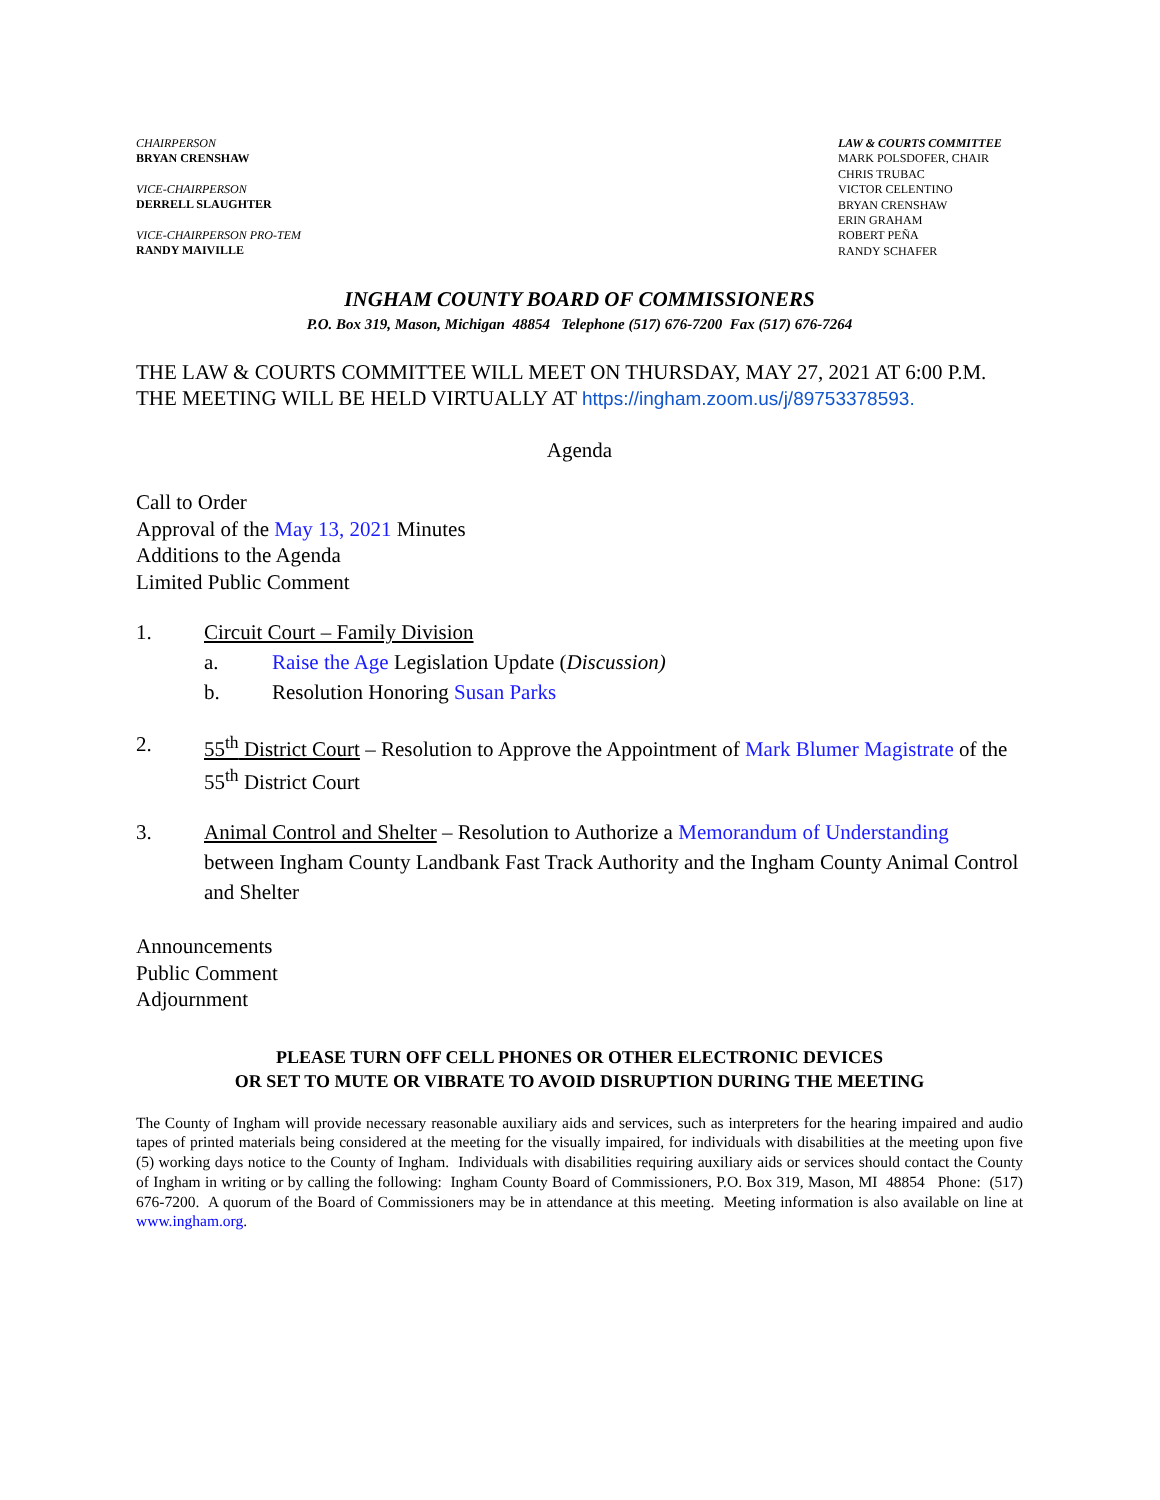CHAIRPERSON
BRYAN CRENSHAW
VICE-CHAIRPERSON
DERRELL SLAUGHTER
VICE-CHAIRPERSON PRO-TEM
RANDY MAIVILLE
LAW & COURTS COMMITTEE
MARK POLSDOFER, CHAIR
CHRIS TRUBAC
VICTOR CELENTINO
BRYAN CRENSHAW
ERIN GRAHAM
ROBERT PEÑA
RANDY SCHAFER
INGHAM COUNTY BOARD OF COMMISSIONERS
P.O. Box 319, Mason, Michigan 48854 Telephone (517) 676-7200 Fax (517) 676-7264
THE LAW & COURTS COMMITTEE WILL MEET ON THURSDAY, MAY 27, 2021 AT 6:00 P.M. THE MEETING WILL BE HELD VIRTUALLY AT https://ingham.zoom.us/j/89753378593.
Agenda
Call to Order
Approval of the May 13, 2021 Minutes
Additions to the Agenda
Limited Public Comment
1. Circuit Court – Family Division
a. Raise the Age Legislation Update (Discussion)
b. Resolution Honoring Susan Parks
2.
55<sup>th</sup> District Court – Resolution to Approve the Appointment of Mark Blumer Magistrate of the 55<sup>th</sup> District Court
3. Animal Control and Shelter – Resolution to Authorize a Memorandum of Understanding between Ingham County Landbank Fast Track Authority and the Ingham County Animal Control and Shelter
Announcements
Public Comment
Adjournment
PLEASE TURN OFF CELL PHONES OR OTHER ELECTRONIC DEVICES
OR SET TO MUTE OR VIBRATE TO AVOID DISRUPTION DURING THE MEETING
The County of Ingham will provide necessary reasonable auxiliary aids and services, such as interpreters for the hearing impaired and audio tapes of printed materials being considered at the meeting for the visually impaired, for individuals with disabilities at the meeting upon five (5) working days notice to the County of Ingham. Individuals with disabilities requiring auxiliary aids or services should contact the County of Ingham in writing or by calling the following: Ingham County Board of Commissioners, P.O. Box 319, Mason, MI 48854 Phone: (517) 676-7200. A quorum of the Board of Commissioners may be in attendance at this meeting. Meeting information is also available on line at www.ingham.org.